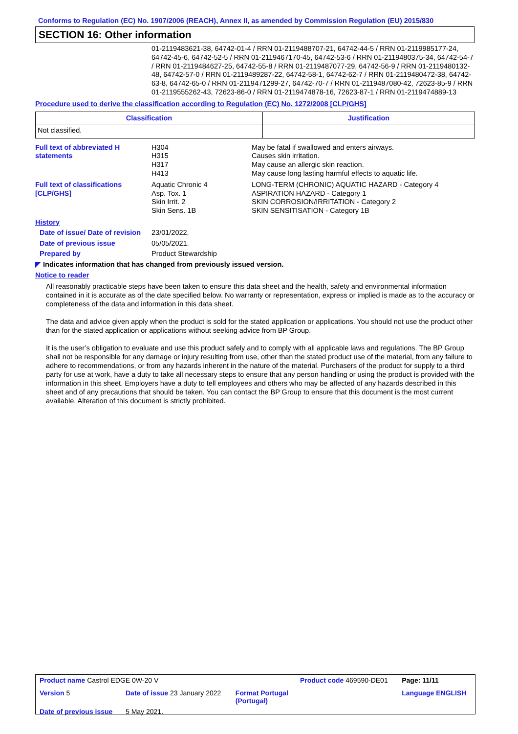Conforms to Regulation (EC) No. 1907/2006 (REACH), Annex II, as amended by Commission Regulation (EU) 2015/830
SECTION 16: Other information
01-2119483621-38, 64742-01-4 / RRN 01-2119488707-21, 64742-44-5 / RRN 01-2119985177-24, 64742-45-6, 64742-52-5 / RRN 01-2119467170-45, 64742-53-6 / RRN 01-2119480375-34, 64742-54-7 / RRN 01-2119484627-25, 64742-55-8 / RRN 01-2119487077-29, 64742-56-9 / RRN 01-2119480132-48, 64742-57-0 / RRN 01-2119489287-22, 64742-58-1, 64742-62-7 / RRN 01-2119480472-38, 64742-63-8, 64742-65-0 / RRN 01-2119471299-27, 64742-70-7 / RRN 01-2119487080-42, 72623-85-9 / RRN 01-2119555262-43, 72623-86-0 / RRN 01-2119474878-16, 72623-87-1 / RRN 01-2119474889-13
Procedure used to derive the classification according to Regulation (EC) No. 1272/2008 [CLP/GHS]
| Classification | Justification |
| --- | --- |
| Not classified. | |
| Full text of abbreviated H statements | H304 H315 H317 H413 | May be fatal if swallowed and enters airways. Causes skin irritation. May cause an allergic skin reaction. May cause long lasting harmful effects to aquatic life. |
| Full text of classifications [CLP/GHS] | Aquatic Chronic 4 Asp. Tox. 1 Skin Irrit. 2 Skin Sens. 1B | LONG-TERM (CHRONIC) AQUATIC HAZARD - Category 4 ASPIRATION HAZARD - Category 1 SKIN CORROSION/IRRITATION - Category 2 SKIN SENSITISATION - Category 1B |
| History | | |
| Date of issue/ Date of revision | 23/01/2022. | |
| Date of previous issue | 05/05/2021. | |
| Prepared by | Product Stewardship | |
◤ Indicates information that has changed from previously issued version.
Notice to reader
All reasonably practicable steps have been taken to ensure this data sheet and the health, safety and environmental information contained in it is accurate as of the date specified below. No warranty or representation, express or implied is made as to the accuracy or completeness of the data and information in this data sheet.
The data and advice given apply when the product is sold for the stated application or applications. You should not use the product other than for the stated application or applications without seeking advice from BP Group.
It is the user’s obligation to evaluate and use this product safely and to comply with all applicable laws and regulations. The BP Group shall not be responsible for any damage or injury resulting from use, other than the stated product use of the material, from any failure to adhere to recommendations, or from any hazards inherent in the nature of the material. Purchasers of the product for supply to a third party for use at work, have a duty to take all necessary steps to ensure that any person handling or using the product is provided with the information in this sheet. Employers have a duty to tell employees and others who may be affected of any hazards described in this sheet and of any precautions that should be taken. You can contact the BP Group to ensure that this document is the most current available. Alteration of this document is strictly prohibited.
| Product name Castrol EDGE 0W-20 V | | | Product code 469590-DE01 | Page: 11/11 |
| Version 5 | Date of issue 23 January 2022 | Format Portugal (Portugal) | | Language ENGLISH |
| Date of previous issue | 5 May 2021. | | | |